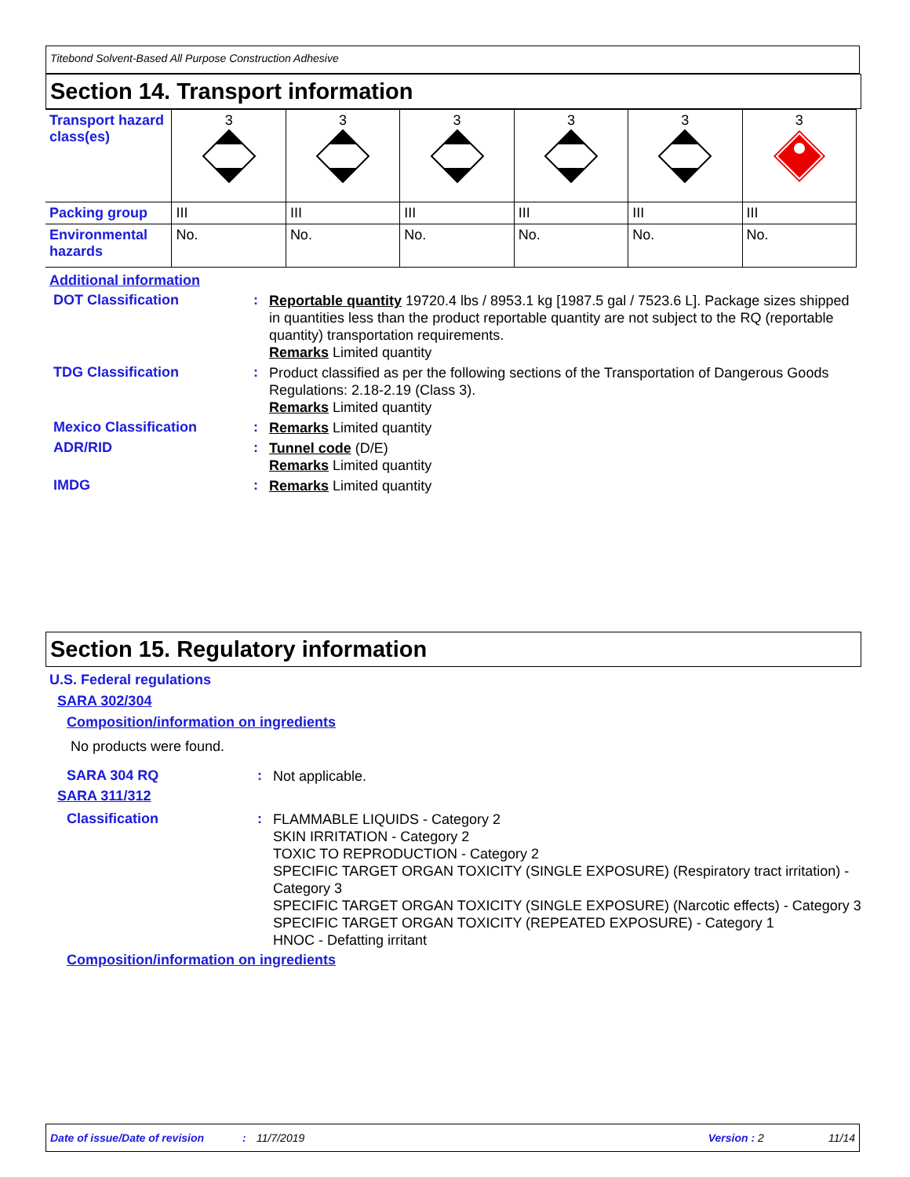Titebond Solvent-Based All Purpose Construction Adhesive
Section 14. Transport information
| Transport hazard class(es) | 3 | 3 | 3 | 3 | 3 | 3 |
| Packing group | III | III | III | III | III | III |
| Environmental hazards | No. | No. | No. | No. | No. | No. |
Additional information
DOT Classification :
Reportable quantity 19720.4 lbs / 8953.1 kg [1987.5 gal / 7523.6 L]. Package sizes shipped in quantities less than the product reportable quantity are not subject to the RQ (reportable quantity) transportation requirements.
Remarks Limited quantity
TDG Classification :
Product classified as per the following sections of the Transportation of Dangerous Goods Regulations: 2.18-2.19 (Class 3).
Remarks Limited quantity
Mexico Classification :
Remarks Limited quantity
ADR/RID :
Tunnel code (D/E)
Remarks Limited quantity
IMDG :
Remarks Limited quantity
Section 15. Regulatory information
U.S. Federal regulations
SARA 302/304
Composition/information on ingredients
No products were found.
SARA 304 RQ :
Not applicable.
SARA 311/312
Classification :
FLAMMABLE LIQUIDS - Category 2
SKIN IRRITATION - Category 2
TOXIC TO REPRODUCTION - Category 2
SPECIFIC TARGET ORGAN TOXICITY (SINGLE EXPOSURE) (Respiratory tract irritation) - Category 3
SPECIFIC TARGET ORGAN TOXICITY (SINGLE EXPOSURE) (Narcotic effects) - Category 3
SPECIFIC TARGET ORGAN TOXICITY (REPEATED EXPOSURE) - Category 1
HNOC - Defatting irritant
Composition/information on ingredients
Date of issue/Date of revision: 11/7/2019 Version : 2 11/14